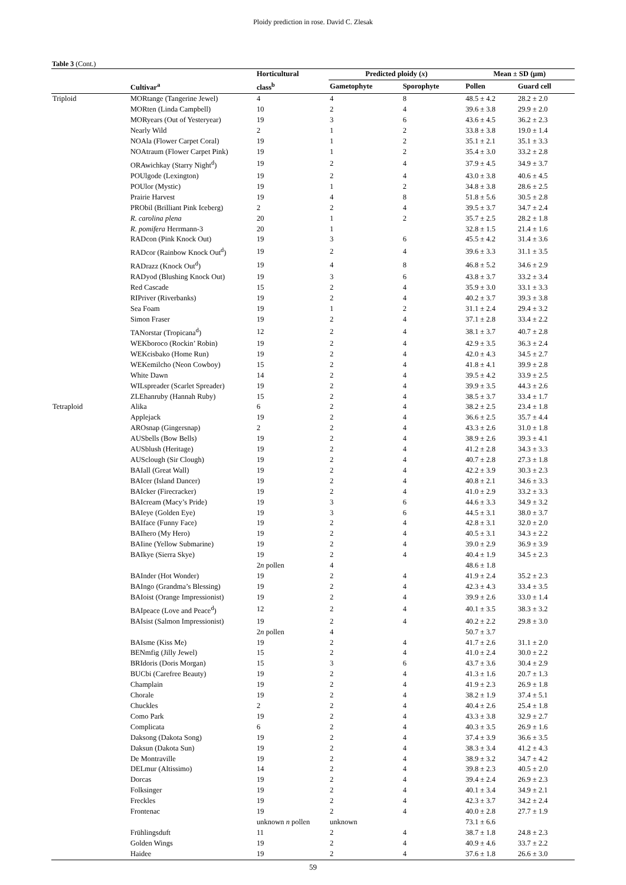Ploidy prediction in rose. David C. Zlesak
Table 3 (Cont.)
| | | Horticultural | Predicted ploidy ( x ) | | Mean ± SD (µm) | |
| --- | --- | --- | --- | --- | --- | --- |
| | Cultivar<sup>a</sup> | class<sup>b</sup> | Gametophyte | Sporophyte | Pollen | Guard cell |
| Triploid | MORtange (Tangerine Jewel) | 4 | 4 | 8 | 48.5 ± 4.2 | 28.2 ± 2.0 |
| | MORten (Linda Campbell) | 10 | 2 | 4 | 39.6 ± 3.8 | 29.9 ± 2.0 |
| | MORyears (Out of Yesteryear) | 19 | 3 | 6 | 43.6 ± 4.5 | 36.2 ± 2.3 |
| | Nearly Wild | 2 | 1 | 2 | 33.8 ± 3.8 | 19.0 ± 1.4 |
| | NOAla (Flower Carpet Coral) | 19 | 1 | 2 | 35.1 ± 2.1 | 35.1 ± 3.3 |
| | NOAtraum (Flower Carpet Pink) | 19 | 1 | 2 | 35.4 ± 3.0 | 33.2 ± 2.8 |
| | ORAwichkay (Starry Night<sup>d</sup>) | 19 | 2 | 4 | 37.9 ± 4.5 | 34.9 ± 3.7 |
| | POUlgode (Lexington) | 19 | 2 | 4 | 43.0 ± 3.8 | 40.6 ± 4.5 |
| | POUlor (Mystic) | 19 | 1 | 2 | 34.8 ± 3.8 | 28.6 ± 2.5 |
| | Prairie Harvest | 19 | 4 | 8 | 51.8 ± 5.6 | 30.5 ± 2.8 |
| | PRObil (Brilliant Pink Iceberg) | 2 | 2 | 4 | 39.5 ± 3.7 | 34.7 ± 2.4 |
| | R. carolina plena | 20 | 1 | 2 | 35.7 ± 2.5 | 28.2 ± 1.8 |
| | R. pomifera Herrmann-3 | 20 | 1 | | 32.8 ± 1.5 | 21.4 ± 1.6 |
| | RADcon (Pink Knock Out) | 19 | 3 | 6 | 45.5 ± 4.2 | 31.4 ± 3.6 |
| | RADcor (Rainbow Knock Out<sup>d</sup>) | 19 | 2 | 4 | 39.6 ± 3.3 | 31.1 ± 3.5 |
| | RADrazz (Knock Out<sup>d</sup>) | 19 | 4 | 8 | 46.8 ± 5.2 | 34.6 ± 2.9 |
| | RADyod (Blushing Knock Out) | 19 | 3 | 6 | 43.8 ± 3.7 | 33.2 ± 3.4 |
| | Red Cascade | 15 | 2 | 4 | 35.9 ± 3.0 | 33.1 ± 3.3 |
| | RIPriver (Riverbanks) | 19 | 2 | 4 | 40.2 ± 3.7 | 39.3 ± 3.8 |
| | Sea Foam | 19 | 1 | 2 | 31.1 ± 2.4 | 29.4 ± 3.2 |
| | Simon Fraser | 19 | 2 | 4 | 37.1 ± 2.8 | 33.4 ± 2.2 |
| | TANorstar (Tropicana<sup>d</sup>) | 12 | 2 | 4 | 38.1 ± 3.7 | 40.7 ± 2.8 |
| | WEKboroco (Rockin’ Robin) | 19 | 2 | 4 | 42.9 ± 3.5 | 36.3 ± 2.4 |
| | WEKcisbako (Home Run) | 19 | 2 | 4 | 42.0 ± 4.3 | 34.5 ± 2.7 |
| | WEKemilcho (Neon Cowboy) | 15 | 2 | 4 | 41.8 ± 4.1 | 39.9 ± 2.8 |
| | White Dawn | 14 | 2 | 4 | 39.5 ± 4.2 | 33.9 ± 2.5 |
| | WILspreader (Scarlet Spreader) | 19 | 2 | 4 | 39.9 ± 3.5 | 44.3 ± 2.6 |
| | ZLEhanruby (Hannah Ruby) | 15 | 2 | 4 | 38.5 ± 3.7 | 33.4 ± 1.7 |
| Tetraploid | Alika | 6 | 2 | 4 | 38.2 ± 2.5 | 23.4 ± 1.8 |
| | Applejack | 19 | 2 | 4 | 36.6 ± 2.5 | 35.7 ± 4.4 |
| | AROsnap (Gingersnap) | 2 | 2 | 4 | 43.3 ± 2.6 | 31.0 ± 1.8 |
| | AUSbells (Bow Bells) | 19 | 2 | 4 | 38.9 ± 2.6 | 39.3 ± 4.1 |
| | AUSblush (Heritage) | 19 | 2 | 4 | 41.2 ± 2.8 | 34.3 ± 3.3 |
| | AUSclough (Sir Clough) | 19 | 2 | 4 | 40.7 ± 2.8 | 27.3 ± 1.8 |
| | BAIall (Great Wall) | 19 | 2 | 4 | 42.2 ± 3.9 | 30.3 ± 2.3 |
| | BAIcer (Island Dancer) | 19 | 2 | 4 | 40.8 ± 2.1 | 34.6 ± 3.3 |
| | BAIcker (Firecracker) | 19 | 2 | 4 | 41.0 ± 2.9 | 33.2 ± 3.3 |
| | BAIcream (Macy’s Pride) | 19 | 3 | 6 | 44.6 ± 3.3 | 34.9 ± 3.2 |
| | BAIeye (Golden Eye) | 19 | 3 | 6 | 44.5 ± 3.1 | 38.0 ± 3.7 |
| | BAIface (Funny Face) | 19 | 2 | 4 | 42.8 ± 3.1 | 32.0 ± 2.0 |
| | BAIhero (My Hero) | 19 | 2 | 4 | 40.5 ± 3.1 | 34.3 ± 2.2 |
| | BAIine (Yellow Submarine) | 19 | 2 | 4 | 39.0 ± 2.9 | 36.9 ± 3.9 |
| | BAIkye (Sierra Skye) | 19 | 2 | 4 | 40.4 ± 1.9 | 34.5 ± 2.3 |
| | | 2 n pollen | 4 | | 48.6 ± 1.8 | |
| | BAInder (Hot Wonder) | 19 | 2 | 4 | 41.9 ± 2.4 | 35.2 ± 2.3 |
| | BAIngo (Grandma’s Blessing) | 19 | 2 | 4 | 42.3 ± 4.3 | 33.4 ± 3.5 |
| | BAIoist (Orange Impressionist) | 19 | 2 | 4 | 39.9 ± 2.6 | 33.0 ± 1.4 |
| | BAIpeace (Love and Peace<sup>d</sup>) | 12 | 2 | 4 | 40.1 ± 3.5 | 38.3 ± 3.2 |
| | BAIsist (Salmon Impressionist) | 19 | 2 | 4 | 40.2 ± 2.2 | 29.8 ± 3.0 |
| | | 2 n pollen | 4 | | 50.7 ± 3.7 | |
| | BAIsme (Kiss Me) | 19 | 2 | 4 | 41.7 ± 2.6 | 31.1 ± 2.0 |
| | BENmfig (Jilly Jewel) | 15 | 2 | 4 | 41.0 ± 2.4 | 30.0 ± 2.2 |
| | BRIdoris (Doris Morgan) | 15 | 3 | 6 | 43.7 ± 3.6 | 30.4 ± 2.9 |
| | BUCbi (Carefree Beauty) | 19 | 2 | 4 | 41.3 ± 1.6 | 20.7 ± 1.3 |
| | Champlain | 19 | 2 | 4 | 41.9 ± 2.3 | 26.9 ± 1.8 |
| | Chorale | 19 | 2 | 4 | 38.2 ± 1.9 | 37.4 ± 5.1 |
| | Chuckles | 2 | 2 | 4 | 40.4 ± 2.6 | 25.4 ± 1.8 |
| | Como Park | 19 | 2 | 4 | 43.3 ± 3.8 | 32.9 ± 2.7 |
| | Complicata | 6 | 2 | 4 | 40.3 ± 3.5 | 26.9 ± 1.6 |
| | Daksong (Dakota Song) | 19 | 2 | 4 | 37.4 ± 3.9 | 36.6 ± 3.5 |
| | Daksun (Dakota Sun) | 19 | 2 | 4 | 38.3 ± 3.4 | 41.2 ± 4.3 |
| | De Montraville | 19 | 2 | 4 | 38.9 ± 3.2 | 34.7 ± 4.2 |
| | DELmur (Altissimo) | 14 | 2 | 4 | 39.8 ± 2.3 | 40.5 ± 2.0 |
| | Dorcas | 19 | 2 | 4 | 39.4 ± 2.4 | 26.9 ± 2.3 |
| | Folksinger | 19 | 2 | 4 | 40.1 ± 3.4 | 34.9 ± 2.1 |
| | Freckles | 19 | 2 | 4 | 42.3 ± 3.7 | 34.2 ± 2.4 |
| | Frontenac | 19 | 2 | 4 | 40.0 ± 2.8 | 27.7 ± 1.9 |
| | | unknown n pollen | unknown | | 73.1 ± 6.6 | |
| | Frühlingsduft | 11 | 2 | 4 | 38.7 ± 1.8 | 24.8 ± 2.3 |
| | Golden Wings | 19 | 2 | 4 | 40.9 ± 4.6 | 33.7 ± 2.2 |
| | Haidee | 19 | 2 | 4 | 37.6 ± 1.8 | 26.6 ± 3.0 |
59